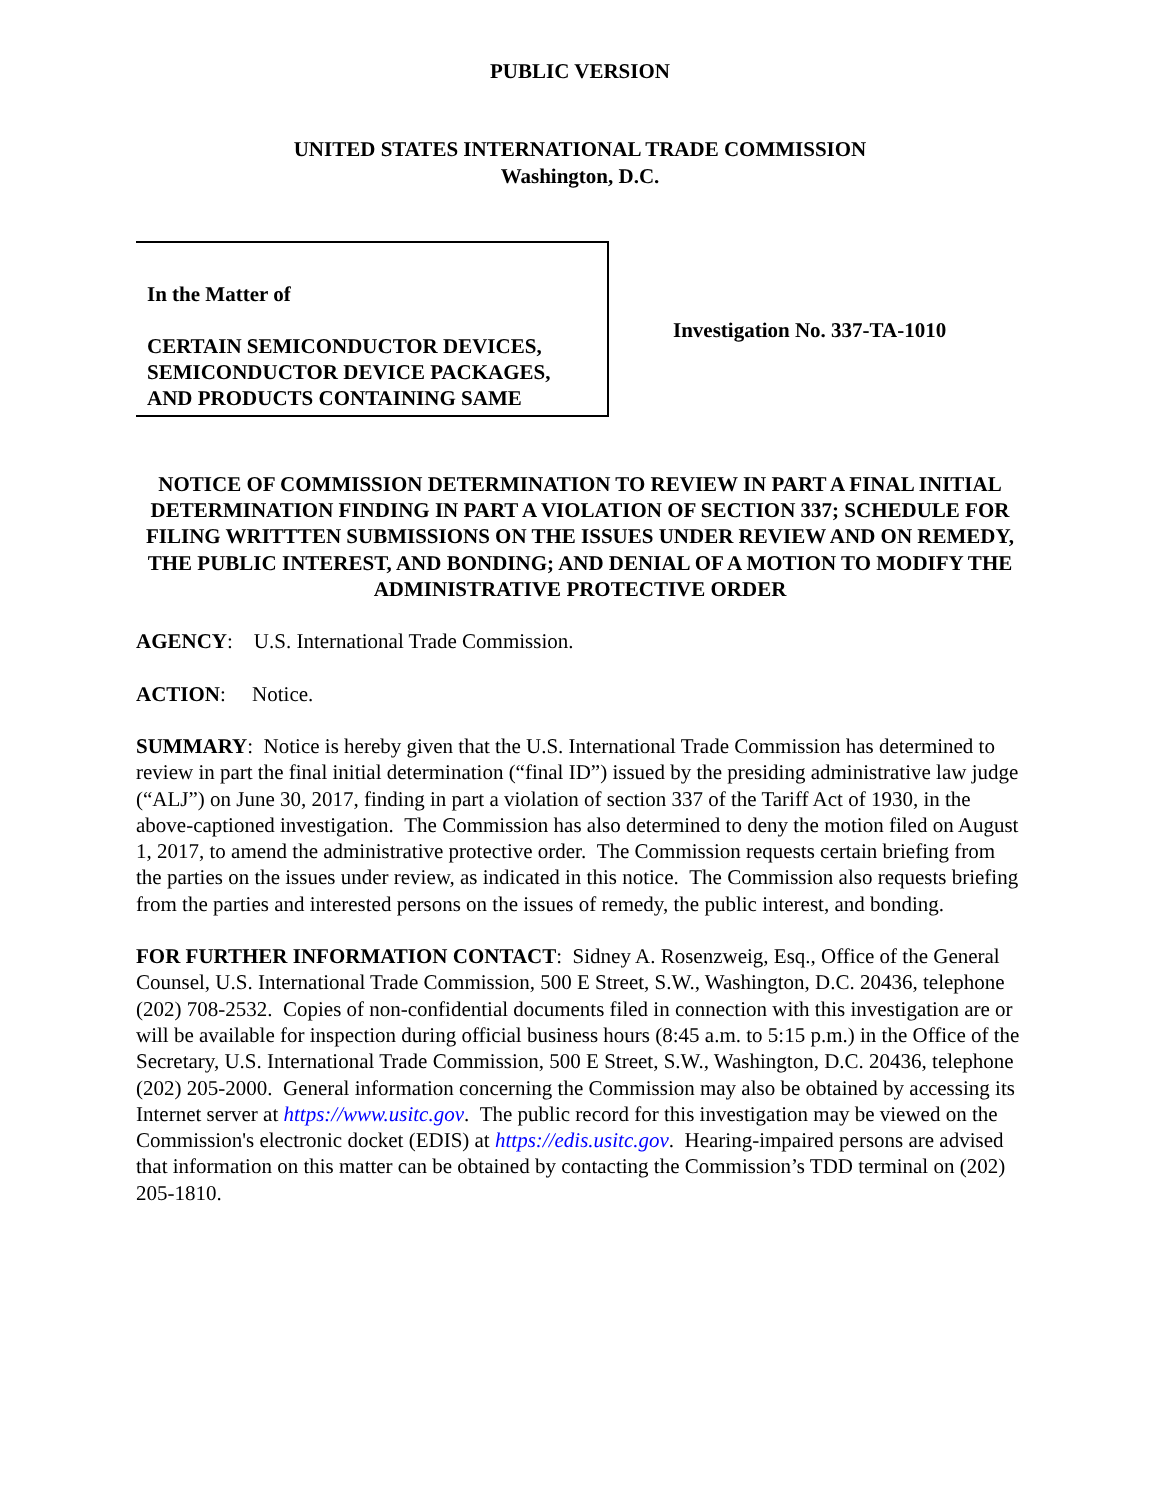PUBLIC VERSION
UNITED STATES INTERNATIONAL TRADE COMMISSION
Washington, D.C.
In the Matter of
CERTAIN SEMICONDUCTOR DEVICES, SEMICONDUCTOR DEVICE PACKAGES, AND PRODUCTS CONTAINING SAME
Investigation No. 337-TA-1010
NOTICE OF COMMISSION DETERMINATION TO REVIEW IN PART A FINAL INITIAL DETERMINATION FINDING IN PART A VIOLATION OF SECTION 337; SCHEDULE FOR FILING WRITTTEN SUBMISSIONS ON THE ISSUES UNDER REVIEW AND ON REMEDY, THE PUBLIC INTEREST, AND BONDING; AND DENIAL OF A MOTION TO MODIFY THE ADMINISTRATIVE PROTECTIVE ORDER
AGENCY: U.S. International Trade Commission.
ACTION: Notice.
SUMMARY: Notice is hereby given that the U.S. International Trade Commission has determined to review in part the final initial determination (“final ID”) issued by the presiding administrative law judge (“ALJ”) on June 30, 2017, finding in part a violation of section 337 of the Tariff Act of 1930, in the above-captioned investigation. The Commission has also determined to deny the motion filed on August 1, 2017, to amend the administrative protective order. The Commission requests certain briefing from the parties on the issues under review, as indicated in this notice. The Commission also requests briefing from the parties and interested persons on the issues of remedy, the public interest, and bonding.
FOR FURTHER INFORMATION CONTACT: Sidney A. Rosenzweig, Esq., Office of the General Counsel, U.S. International Trade Commission, 500 E Street, S.W., Washington, D.C. 20436, telephone (202) 708-2532. Copies of non-confidential documents filed in connection with this investigation are or will be available for inspection during official business hours (8:45 a.m. to 5:15 p.m.) in the Office of the Secretary, U.S. International Trade Commission, 500 E Street, S.W., Washington, D.C. 20436, telephone (202) 205-2000. General information concerning the Commission may also be obtained by accessing its Internet server at https://www.usitc.gov. The public record for this investigation may be viewed on the Commission's electronic docket (EDIS) at https://edis.usitc.gov. Hearing-impaired persons are advised that information on this matter can be obtained by contacting the Commission’s TDD terminal on (202) 205-1810.